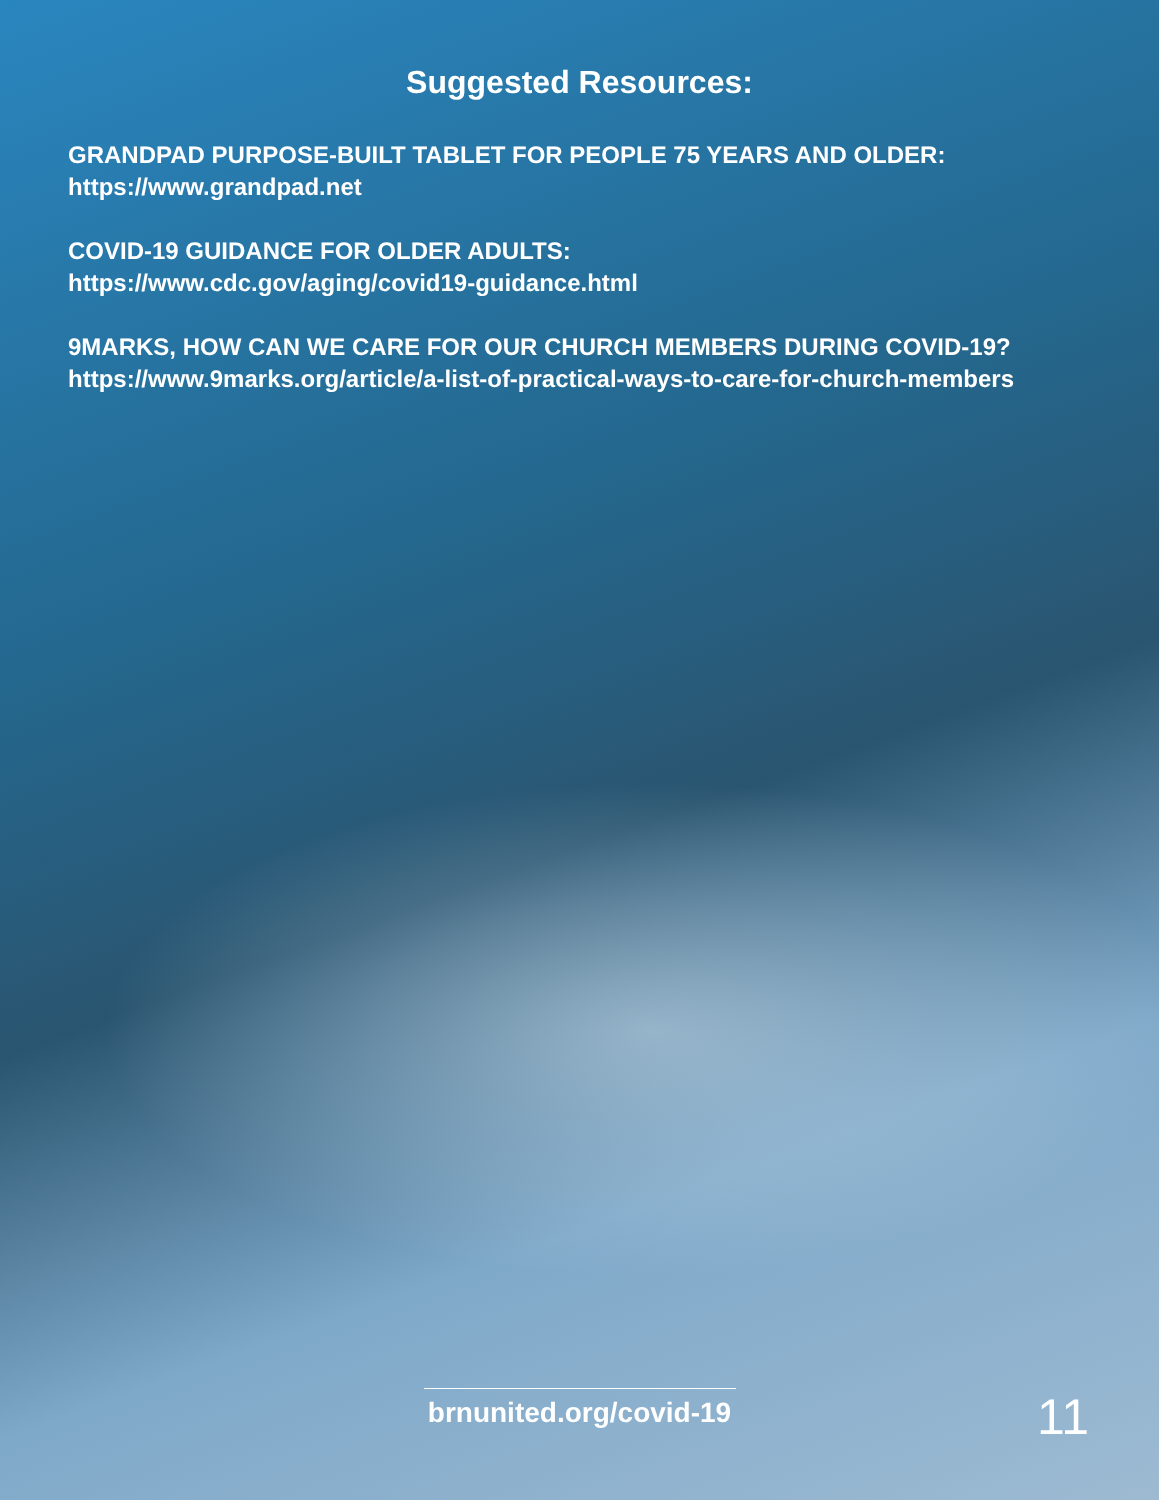Suggested Resources:
GRANDPAD PURPOSE-BUILT TABLET FOR PEOPLE 75 YEARS AND OLDER:
https://www.grandpad.net
COVID-19 GUIDANCE FOR OLDER ADULTS:
https://www.cdc.gov/aging/covid19-guidance.html
9MARKS, HOW CAN WE CARE FOR OUR CHURCH MEMBERS DURING COVID-19?
https://www.9marks.org/article/a-list-of-practical-ways-to-care-for-church-members
brnunited.org/covid-19
11